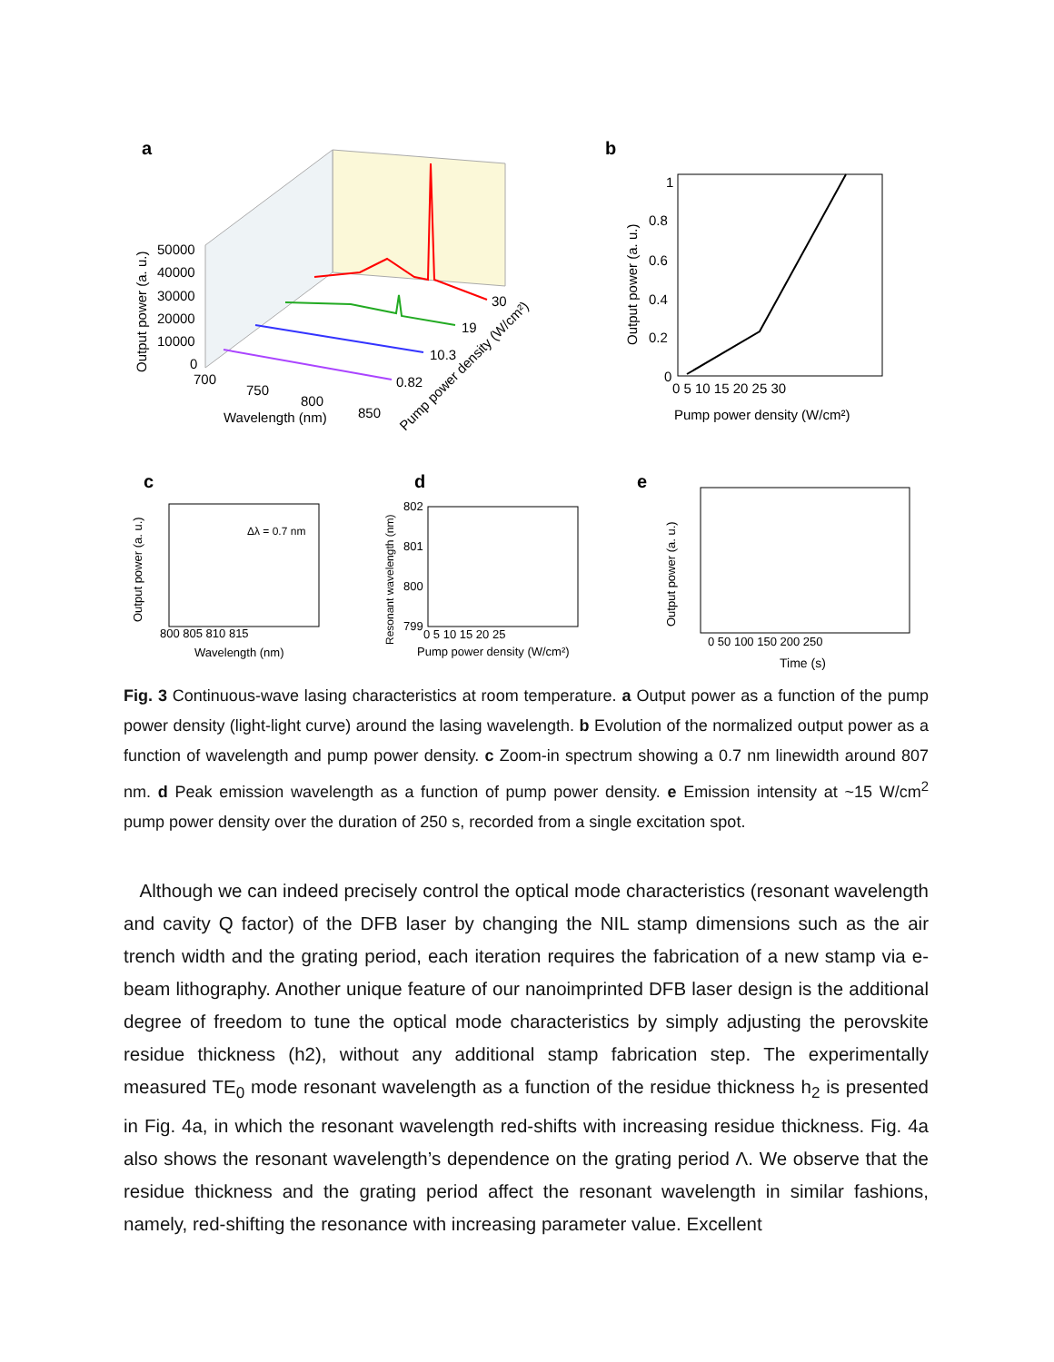a
50000
40000
30000
20000
10000
0
700
750
800
850
Wavelength (nm)
30
19
10.3
0.82
Pump power density (W/cm²)
Output power (a. u.)
b
1
0.8
0.6
0.4
0.2
0
0 5 10 15 20 25 30
Pump power density (W/cm²)
Output power (a. u.)
c
Δλ = 0.7 nm
800 805 810 815
Wavelength (nm)
Output power (a. u.)
d
802
801
800
799
0 5 10 15 20 25
Pump power density (W/cm²)
Resonant wavelength (nm)
e
0 50 100 150 200 250
Time (s)
Output power (a. u.)
Fig. 3 Continuous-wave lasing characteristics at room temperature. a Output power as a function of the pump power density (light-light curve) around the lasing wavelength. b Evolution of the normalized output power as a function of wavelength and pump power density. c Zoom-in spectrum showing a 0.7 nm linewidth around 807 nm. d Peak emission wavelength as a function of pump power density. e Emission intensity at ~15 W/cm<sup>2</sup> pump power density over the duration of 250 s, recorded from a single excitation spot.
Although we can indeed precisely control the optical mode characteristics (resonant wavelength and cavity Q factor) of the DFB laser by changing the NIL stamp dimensions such as the air trench width and the grating period, each iteration requires the fabrication of a new stamp via e-beam lithography. Another unique feature of our nanoimprinted DFB laser design is the additional degree of freedom to tune the optical mode characteristics by simply adjusting the perovskite residue thickness (h2), without any additional stamp fabrication step. The experimentally measured TE<sub>0</sub> mode resonant wavelength as a function of the residue thickness h<sub>2</sub> is presented in Fig. 4a, in which the resonant wavelength red-shifts with increasing residue thickness. Fig. 4a also shows the resonant wavelength’s dependence on the grating period Λ. We observe that the residue thickness and the grating period affect the resonant wavelength in similar fashions, namely, red-shifting the resonance with increasing parameter value. Excellent